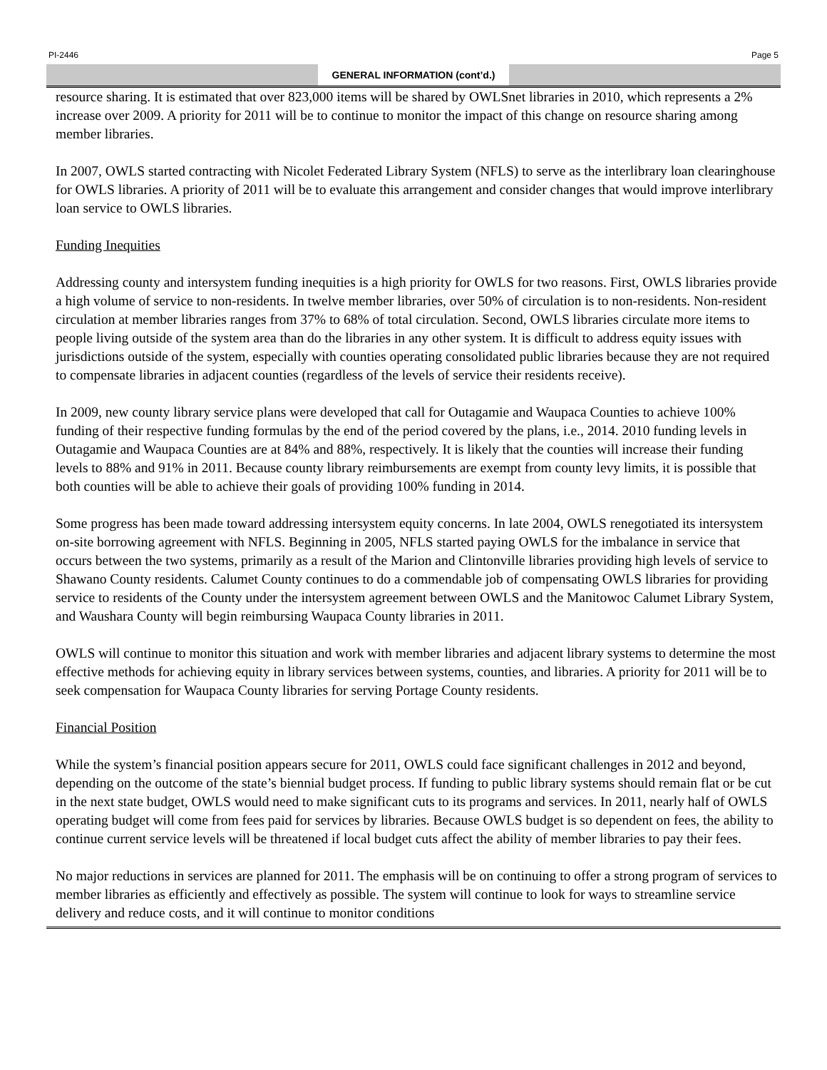PI-2446 Page 5
GENERAL INFORMATION (cont’d.)
resource sharing. It is estimated that over 823,000 items will be shared by OWLSnet libraries in 2010, which represents a 2% increase over 2009. A priority for 2011 will be to continue to monitor the impact of this change on resource sharing among member libraries.
In 2007, OWLS started contracting with Nicolet Federated Library System (NFLS) to serve as the interlibrary loan clearinghouse for OWLS libraries. A priority of 2011 will be to evaluate this arrangement and consider changes that would improve interlibrary loan service to OWLS libraries.
Funding Inequities
Addressing county and intersystem funding inequities is a high priority for OWLS for two reasons. First, OWLS libraries provide a high volume of service to non-residents. In twelve member libraries, over 50% of circulation is to non-residents. Non-resident circulation at member libraries ranges from 37% to 68% of total circulation. Second, OWLS libraries circulate more items to people living outside of the system area than do the libraries in any other system. It is difficult to address equity issues with jurisdictions outside of the system, especially with counties operating consolidated public libraries because they are not required to compensate libraries in adjacent counties (regardless of the levels of service their residents receive).
In 2009, new county library service plans were developed that call for Outagamie and Waupaca Counties to achieve 100% funding of their respective funding formulas by the end of the period covered by the plans, i.e., 2014. 2010 funding levels in Outagamie and Waupaca Counties are at 84% and 88%, respectively. It is likely that the counties will increase their funding levels to 88% and 91% in 2011. Because county library reimbursements are exempt from county levy limits, it is possible that both counties will be able to achieve their goals of providing 100% funding in 2014.
Some progress has been made toward addressing intersystem equity concerns. In late 2004, OWLS renegotiated its intersystem on-site borrowing agreement with NFLS. Beginning in 2005, NFLS started paying OWLS for the imbalance in service that occurs between the two systems, primarily as a result of the Marion and Clintonville libraries providing high levels of service to Shawano County residents. Calumet County continues to do a commendable job of compensating OWLS libraries for providing service to residents of the County under the intersystem agreement between OWLS and the Manitowoc Calumet Library System, and Waushara County will begin reimbursing Waupaca County libraries in 2011.
OWLS will continue to monitor this situation and work with member libraries and adjacent library systems to determine the most effective methods for achieving equity in library services between systems, counties, and libraries. A priority for 2011 will be to seek compensation for Waupaca County libraries for serving Portage County residents.
Financial Position
While the system’s financial position appears secure for 2011, OWLS could face significant challenges in 2012 and beyond, depending on the outcome of the state’s biennial budget process. If funding to public library systems should remain flat or be cut in the next state budget, OWLS would need to make significant cuts to its programs and services. In 2011, nearly half of OWLS operating budget will come from fees paid for services by libraries. Because OWLS budget is so dependent on fees, the ability to continue current service levels will be threatened if local budget cuts affect the ability of member libraries to pay their fees.
No major reductions in services are planned for 2011. The emphasis will be on continuing to offer a strong program of services to member libraries as efficiently and effectively as possible. The system will continue to look for ways to streamline service delivery and reduce costs, and it will continue to monitor conditions